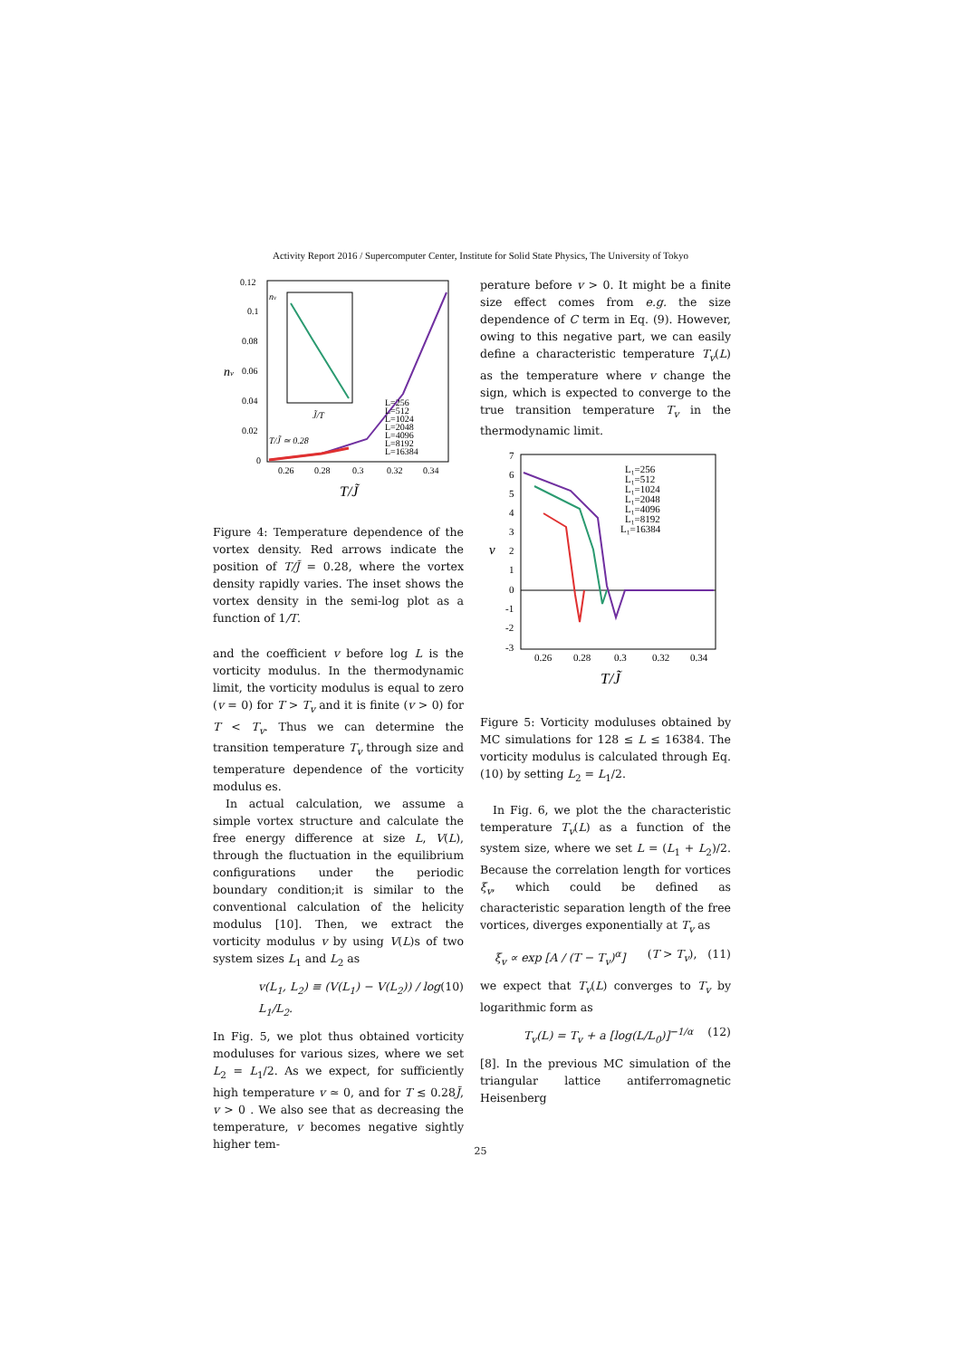Activity Report 2016 / Supercomputer Center, Institute for Solid State Physics, The University of Tokyo
0.12
0.1
0.08
0.06
0.04
0.02
0
0.26
0.28
0.3
0.32
0.34
T/J̃
nv
nv
J̃/T
L=256
L=512
L=1024
L=2048
L=4096
L=8192
L=16384
T/J̃ ≃ 0.28
Figure 4: Temperature dependence of the vortex density. Red arrows indicate the position of T/J̃ = 0.28, where the vortex density rapidly varies. The inset shows the vortex density in the semi-log plot as a function of 1/T.
and the coefficient v before log L is the vorticity modulus. In the thermodynamic limit, the vorticity modulus is equal to zero (v = 0) for T > T<sub>v</sub> and it is finite (v > 0) for T < T<sub>v</sub>. Thus we can determine the transition temperature T<sub>v</sub> through size and temperature dependence of the vorticity modulus es.
In actual calculation, we assume a simple vortex structure and calculate the free energy difference at size L, V(L), through the fluctuation in the equilibrium configurations under the periodic boundary condition;it is similar to the conventional calculation of the helicity modulus [10]. Then, we extract the vorticity modulus v by using V(L)s of two system sizes L<sub>1</sub> and L<sub>2</sub> as
v(L<sub>1</sub>, L<sub>2</sub>) ≡ (V(L<sub>1</sub>) − V(L<sub>2</sub>)) / log L<sub>1</sub>/L<sub>2</sub>. (10)
In Fig. 5, we plot thus obtained vorticity moduluses for various sizes, where we set L<sub>2</sub> = L<sub>1</sub>/2. As we expect, for sufficiently high temperature v ≃ 0, and for T ≲ 0.28J̃, v > 0 . We also see that as decreasing the temperature, v becomes negative sightly higher tem-
perature before v > 0. It might be a finite size effect comes from e.g. the size dependence of C term in Eq. (9). However, owing to this negative part, we can easily define a characteristic temperature T<sub>v</sub>(L) as the temperature where v change the sign, which is expected to converge to the true transition temperature T<sub>v</sub> in the thermodynamic limit.
7
6
5
4
3
2
1
0
-1
-2
-3
0.26
0.28
0.3
0.32
0.34
T/J̃
v
L₁=256
L₁=512
L₁=1024
L₁=2048
L₁=4096
L₁=8192
L₁=16384
Figure 5: Vorticity moduluses obtained by MC simulations for 128 ≤ L ≤ 16384. The vorticity modulus is calculated through Eq. (10) by setting L<sub>2</sub> = L<sub>1</sub>/2.
In Fig. 6, we plot the the characteristic temperature T<sub>v</sub>(L) as a function of the system size, where we set L = (L<sub>1</sub> + L<sub>2</sub>)/2. Because the correlation length for vortices ξ<sub>v</sub>, which could be defined as characteristic separation length of the free vortices, diverges exponentially at T<sub>v</sub> as
ξ<sub>v</sub> ∝ exp [A / (T − T<sub>v</sub>)<sup>α</sup>] (T > T<sub>v</sub>), (11)
we expect that T<sub>v</sub>(L) converges to T<sub>v</sub> by logarithmic form as
T<sub>v</sub>(L) = T<sub>v</sub> + a [log(L/L<sub>0</sub>)]<sup>−1/α</sup> (12)
[8]. In the previous MC simulation of the triangular lattice antiferromagnetic Heisenberg
25